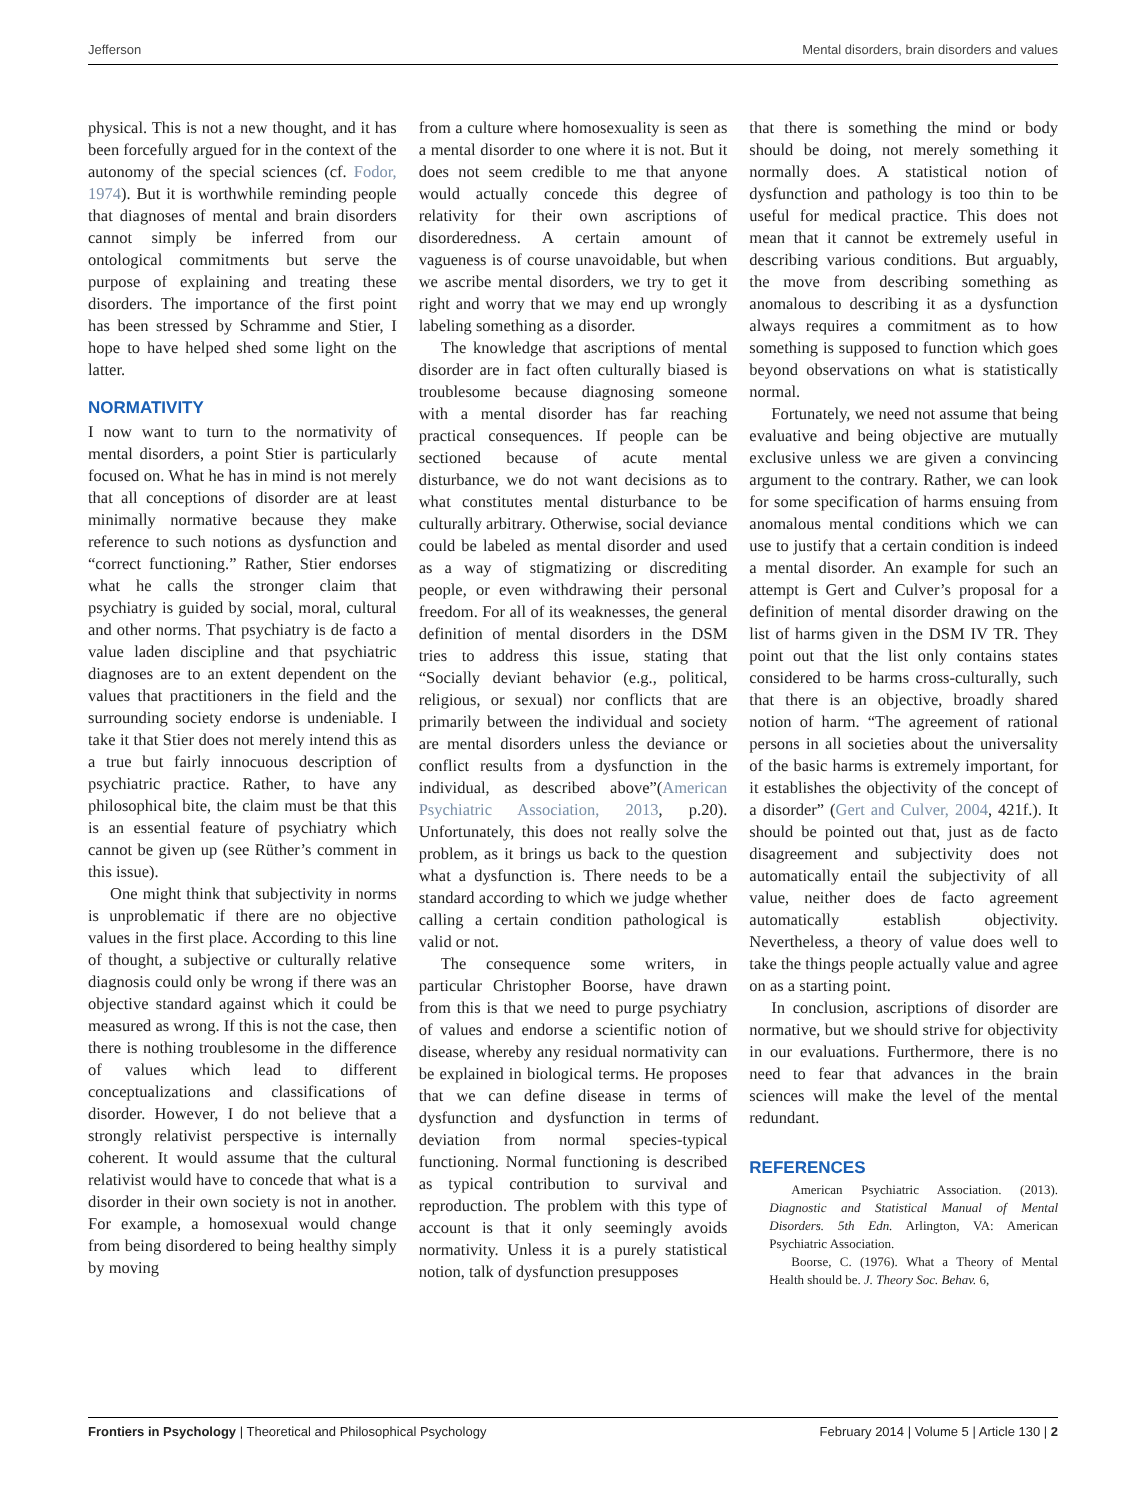Jefferson Mental disorders, brain disorders and values
physical. This is not a new thought, and it has been forcefully argued for in the context of the autonomy of the special sciences (cf. Fodor, 1974). But it is worthwhile reminding people that diagnoses of mental and brain disorders cannot simply be inferred from our ontological commitments but serve the purpose of explaining and treating these disorders. The importance of the first point has been stressed by Schramme and Stier, I hope to have helped shed some light on the latter.
NORMATIVITY
I now want to turn to the normativity of mental disorders, a point Stier is particularly focused on. What he has in mind is not merely that all conceptions of disorder are at least minimally normative because they make reference to such notions as dysfunction and “correct functioning.” Rather, Stier endorses what he calls the stronger claim that psychiatry is guided by social, moral, cultural and other norms. That psychiatry is de facto a value laden discipline and that psychiatric diagnoses are to an extent dependent on the values that practitioners in the field and the surrounding society endorse is undeniable. I take it that Stier does not merely intend this as a true but fairly innocuous description of psychiatric practice. Rather, to have any philosophical bite, the claim must be that this is an essential feature of psychiatry which cannot be given up (see Rüther’s comment in this issue).
One might think that subjectivity in norms is unproblematic if there are no objective values in the first place. According to this line of thought, a subjective or culturally relative diagnosis could only be wrong if there was an objective standard against which it could be measured as wrong. If this is not the case, then there is nothing troublesome in the difference of values which lead to different conceptualizations and classifications of disorder. However, I do not believe that a strongly relativist perspective is internally coherent. It would assume that the cultural relativist would have to concede that what is a disorder in their own society is not in another. For example, a homosexual would change from being disordered to being healthy simply by moving
from a culture where homosexuality is seen as a mental disorder to one where it is not. But it does not seem credible to me that anyone would actually concede this degree of relativity for their own ascriptions of disorderedness. A certain amount of vagueness is of course unavoidable, but when we ascribe mental disorders, we try to get it right and worry that we may end up wrongly labeling something as a disorder.
The knowledge that ascriptions of mental disorder are in fact often culturally biased is troublesome because diagnosing someone with a mental disorder has far reaching practical consequences. If people can be sectioned because of acute mental disturbance, we do not want decisions as to what constitutes mental disturbance to be culturally arbitrary. Otherwise, social deviance could be labeled as mental disorder and used as a way of stigmatizing or discrediting people, or even withdrawing their personal freedom. For all of its weaknesses, the general definition of mental disorders in the DSM tries to address this issue, stating that “Socially deviant behavior (e.g., political, religious, or sexual) nor conflicts that are primarily between the individual and society are mental disorders unless the deviance or conflict results from a dysfunction in the individual, as described above”(American Psychiatric Association, 2013, p.20). Unfortunately, this does not really solve the problem, as it brings us back to the question what a dysfunction is. There needs to be a standard according to which we judge whether calling a certain condition pathological is valid or not.
The consequence some writers, in particular Christopher Boorse, have drawn from this is that we need to purge psychiatry of values and endorse a scientific notion of disease, whereby any residual normativity can be explained in biological terms. He proposes that we can define disease in terms of dysfunction and dysfunction in terms of deviation from normal species-typical functioning. Normal functioning is described as typical contribution to survival and reproduction. The problem with this type of account is that it only seemingly avoids normativity. Unless it is a purely statistical notion, talk of dysfunction presupposes
that there is something the mind or body should be doing, not merely something it normally does. A statistical notion of dysfunction and pathology is too thin to be useful for medical practice. This does not mean that it cannot be extremely useful in describing various conditions. But arguably, the move from describing something as anomalous to describing it as a dysfunction always requires a commitment as to how something is supposed to function which goes beyond observations on what is statistically normal.
Fortunately, we need not assume that being evaluative and being objective are mutually exclusive unless we are given a convincing argument to the contrary. Rather, we can look for some specification of harms ensuing from anomalous mental conditions which we can use to justify that a certain condition is indeed a mental disorder. An example for such an attempt is Gert and Culver’s proposal for a definition of mental disorder drawing on the list of harms given in the DSM IV TR. They point out that the list only contains states considered to be harms cross-culturally, such that there is an objective, broadly shared notion of harm. “The agreement of rational persons in all societies about the universality of the basic harms is extremely important, for it establishes the objectivity of the concept of a disorder” (Gert and Culver, 2004, 421f.). It should be pointed out that, just as de facto disagreement and subjectivity does not automatically entail the subjectivity of all value, neither does de facto agreement automatically establish objectivity. Nevertheless, a theory of value does well to take the things people actually value and agree on as a starting point.
In conclusion, ascriptions of disorder are normative, but we should strive for objectivity in our evaluations. Furthermore, there is no need to fear that advances in the brain sciences will make the level of the mental redundant.
REFERENCES
American Psychiatric Association. (2013). Diagnostic and Statistical Manual of Mental Disorders. 5th Edn. Arlington, VA: American Psychiatric Association.
Boorse, C. (1976). What a Theory of Mental Health should be. J. Theory Soc. Behav. 6,
Frontiers in Psychology | Theoretical and Philosophical Psychology February 2014 | Volume 5 | Article 130 | 2